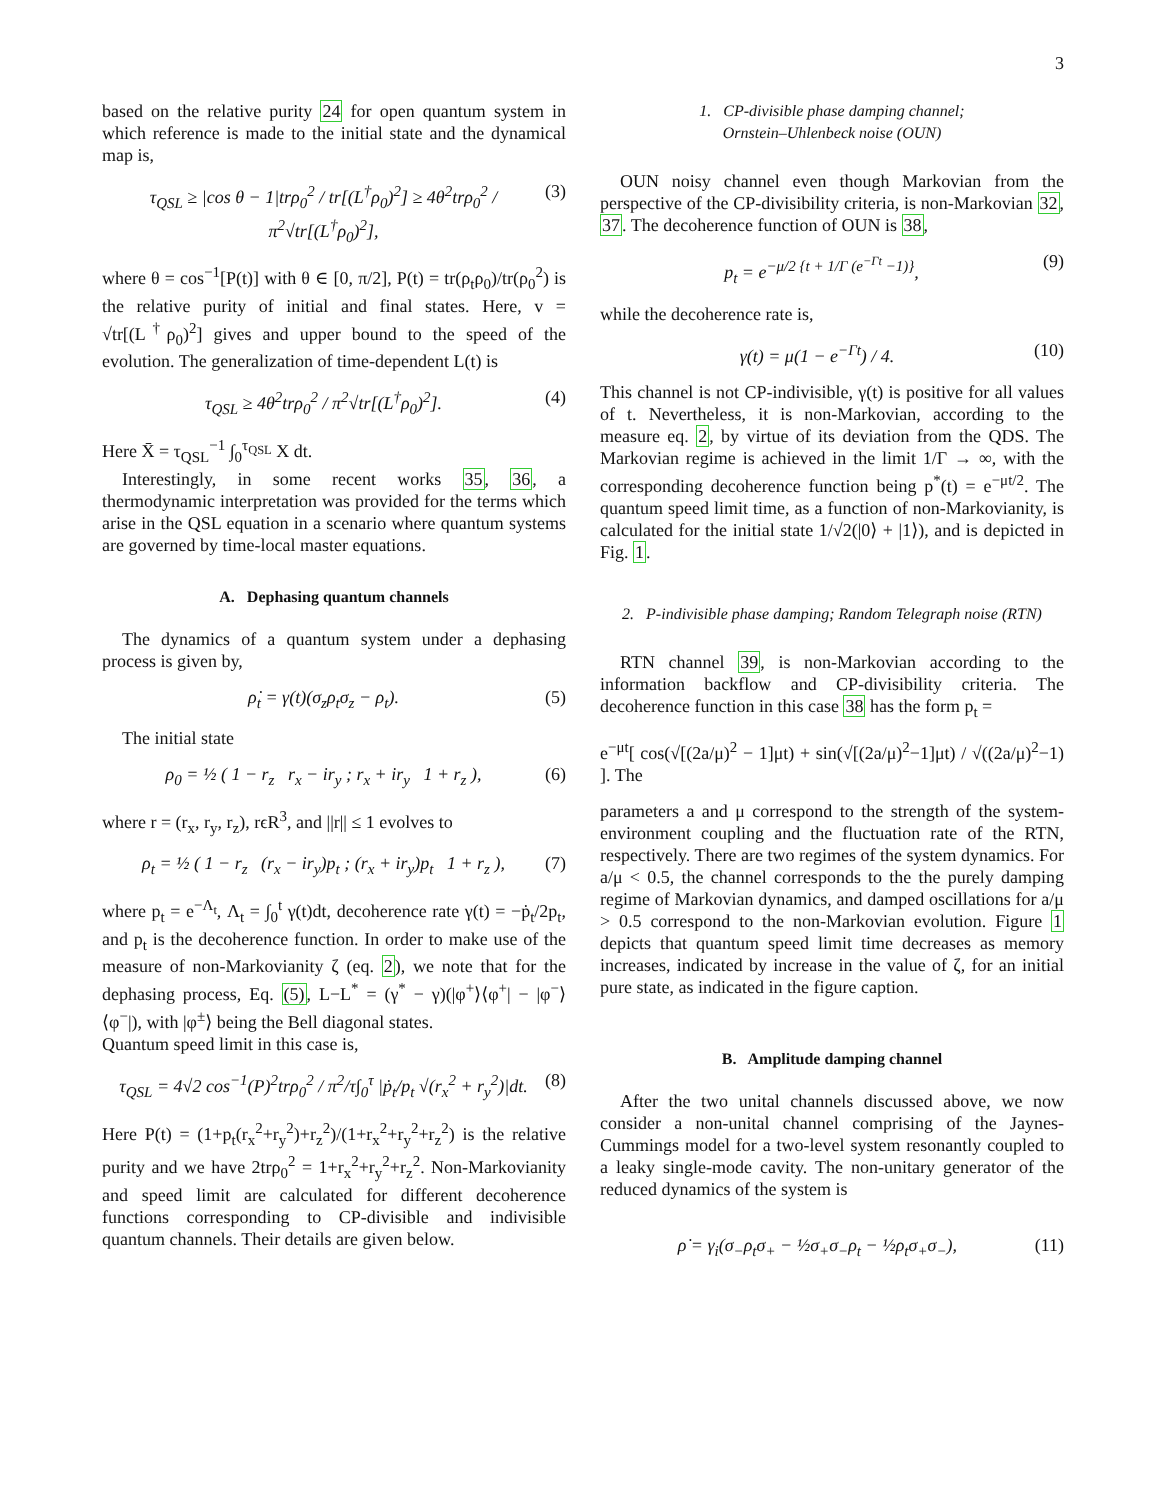3
based on the relative purity 24 for open quantum system in which reference is made to the initial state and the dynamical map is,
τ<sub>QSL</sub> ≥ |cos θ − 1|trρ<sub>0</sub><sup>2</sup> / tr[(L<sup>†</sup>ρ<sub>0</sub>)<sup>2</sup>] ≥ 4θ<sup>2</sup>trρ<sub>0</sub><sup>2</sup> / π<sup>2</sup>√tr[(L<sup>†</sup>ρ<sub>0</sub>)<sup>2</sup>],
(3)
where θ = cos<sup>−1</sup>[P(t)] with θ ∈ [0, π/2], P(t) = tr(ρ<sub>t</sub>ρ<sub>0</sub>)/tr(ρ<sub>0</sub><sup>2</sup>) is the relative purity of initial and final states. Here, v = √tr[(L<sup>†</sup>ρ<sub>0</sub>)<sup>2</sup>] gives and upper bound to the speed of the evolution. The generalization of time-dependent L(t) is
τ<sub>QSL</sub> ≥ 4θ<sup>2</sup>trρ<sub>0</sub><sup>2</sup> / π<sup>2</sup>√tr[(L<sup>†</sup>ρ<sub>0</sub>)<sup>2</sup>].
(4)
Here X̄ = τ<sub>QSL</sub><sup>−1</sup> ∫<sub>0</sub><sup>τ<sub>QSL</sub></sup> X dt.
Interestingly, in some recent works 35, 36, a thermodynamic interpretation was provided for the terms which arise in the QSL equation in a scenario where quantum systems are governed by time-local master equations.
A. Dephasing quantum channels
The dynamics of a quantum system under a dephasing process is given by,
ρ̇<sub>t</sub> = γ(t)(σ<sub>z</sub>ρ<sub>t</sub>σ<sub>z</sub> − ρ<sub>t</sub>). (5)
The initial state
ρ<sub>0</sub> = ½ ( 1 − r<sub>z</sub> r<sub>x</sub> − ir<sub>y</sub> ; r<sub>x</sub> + ir<sub>y</sub> 1 + r<sub>z</sub> ),
(6)
where r = (r<sub>x</sub>, r<sub>y</sub>, r<sub>z</sub>), rϵR<sup>3</sup>, and ||r|| ≤ 1 evolves to
ρ<sub>t</sub> = ½ ( 1 − r<sub>z</sub> (r<sub>x</sub> − ir<sub>y</sub>)p<sub>t</sub> ; (r<sub>x</sub> + ir<sub>y</sub>)p<sub>t</sub> 1 + r<sub>z</sub> ),
(7)
where p<sub>t</sub> = e<sup>−Λ<sub>t</sub></sup>, Λ<sub>t</sub> = ∫<sub>0</sub><sup>t</sup> γ(t)dt, decoherence rate γ(t) = −ṗ<sub>t</sub>/2p<sub>t</sub>, and p<sub>t</sub> is the decoherence function. In order to make use of the measure of non-Markovianity ζ (eq. 2), we note that for the dephasing process, Eq. (5), L−L<sup>*</sup> = (γ<sup>*</sup> − γ)(|φ<sup>+</sup>⟩⟨φ<sup>+</sup>| − |φ<sup>−</sup>⟩⟨φ<sup>−</sup>|), with |φ<sup>±</sup>⟩ being the Bell diagonal states.
Quantum speed limit in this case is,
τ<sub>QSL</sub> = 4√2 cos<sup>−1</sup>(P)<sup>2</sup>trρ<sub>0</sub><sup>2</sup> / π<sup>2</sup>/τ∫<sub>0</sub><sup>τ</sup> |ṗ<sub>t</sub>/p<sub>t</sub> √(r<sub>x</sub><sup>2</sup> + r<sub>y</sub><sup>2</sup>)|dt.
(8)
Here P(t) = (1+p<sub>t</sub>(r<sub>x</sub><sup>2</sup>+r<sub>y</sub><sup>2</sup>)+r<sub>z</sub><sup>2</sup>)/(1+r<sub>x</sub><sup>2</sup>+r<sub>y</sub><sup>2</sup>+r<sub>z</sub><sup>2</sup>) is the relative purity and we have 2trρ<sub>0</sub><sup>2</sup> = 1+r<sub>x</sub><sup>2</sup>+r<sub>y</sub><sup>2</sup>+r<sub>z</sub><sup>2</sup>. Non-Markovianity and speed limit are calculated for different decoherence functions corresponding to CP-divisible and indivisible quantum channels. Their details are given below.
1. CP-divisible phase damping channel;
Ornstein–Uhlenbeck noise (OUN)
OUN noisy channel even though Markovian from the perspective of the CP-divisibility criteria, is non-Markovian 32, 37. The decoherence function of OUN is 38,
p<sub>t</sub> = e<sup>−μ/2 {t + 1/Γ (e<sup>−Γt</sup> −1)}</sup>,
(9)
while the decoherence rate is,
γ(t) = μ(1 − e<sup>−Γt</sup>) / 4. (10)
This channel is not CP-indivisible, γ(t) is positive for all values of t. Nevertheless, it is non-Markovian, according to the measure eq. 2, by virtue of its deviation from the QDS. The Markovian regime is achieved in the limit 1/Γ → ∞, with the corresponding decoherence function being p<sup>*</sup>(t) = e<sup>−μt/2</sup>. The quantum speed limit time, as a function of non-Markovianity, is calculated for the initial state 1/√2(|0⟩ + |1⟩), and is depicted in Fig. 1.
2. P-indivisible phase damping; Random Telegraph noise (RTN)
RTN channel 39, is non-Markovian according to the information backflow and CP-divisibility criteria. The decoherence function in this case 38 has the form p<sub>t</sub> =
e<sup>−μt</sup>[ cos(√[(2a/μ)<sup>2</sup> − 1]μt) + sin(√[(2a/μ)<sup>2</sup>−1]μt) / √((2a/μ)<sup>2</sup>−1) ]. The
parameters a and μ correspond to the strength of the system-environment coupling and the fluctuation rate of the RTN, respectively. There are two regimes of the system dynamics. For a/μ < 0.5, the channel corresponds to the the purely damping regime of Markovian dynamics, and damped oscillations for a/μ > 0.5 correspond to the non-Markovian evolution. Figure 1 depicts that quantum speed limit time decreases as memory increases, indicated by increase in the value of ζ, for an initial pure state, as indicated in the figure caption.
B. Amplitude damping channel
After the two unital channels discussed above, we now consider a non-unital channel comprising of the Jaynes-Cummings model for a two-level system resonantly coupled to a leaky single-mode cavity. The non-unitary generator of the reduced dynamics of the system is
ρ̇ = γ<sub>i</sub>(σ<sub>−</sub>ρ<sub>t</sub>σ<sub>+</sub> − ½σ<sub>+</sub>σ<sub>−</sub>ρ<sub>t</sub> − ½ρ<sub>t</sub>σ<sub>+</sub>σ<sub>−</sub>),
(11)